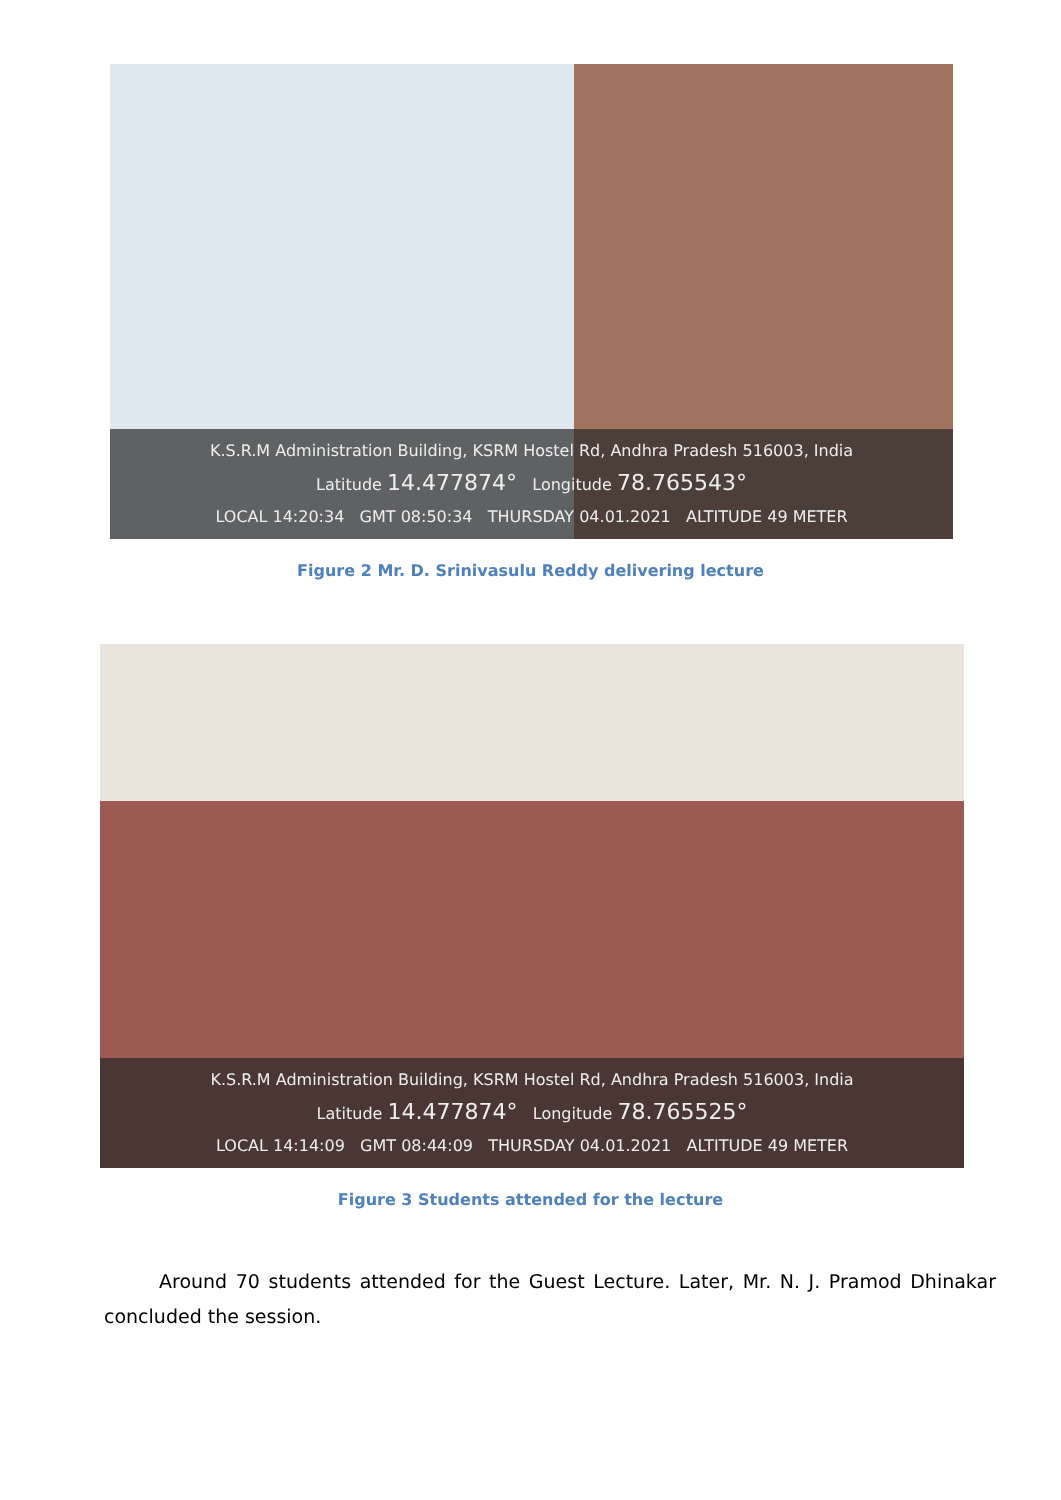K.S.R.M Administration Building, KSRM Hostel Rd, Andhra Pradesh 516003, India
Latitude 14.477874° Longitude 78.765543°
LOCAL 14:20:34 GMT 08:50:34 THURSDAY 04.01.2021 ALTITUDE 49 METER
Figure 2 Mr. D. Srinivasulu Reddy delivering lecture
K.S.R.M Administration Building, KSRM Hostel Rd, Andhra Pradesh 516003, India
Latitude 14.477874° Longitude 78.765525°
LOCAL 14:14:09 GMT 08:44:09 THURSDAY 04.01.2021 ALTITUDE 49 METER
Figure 3 Students attended for the lecture
Around 70 students attended for the Guest Lecture. Later, Mr. N. J. Pramod Dhinakar concluded the session.